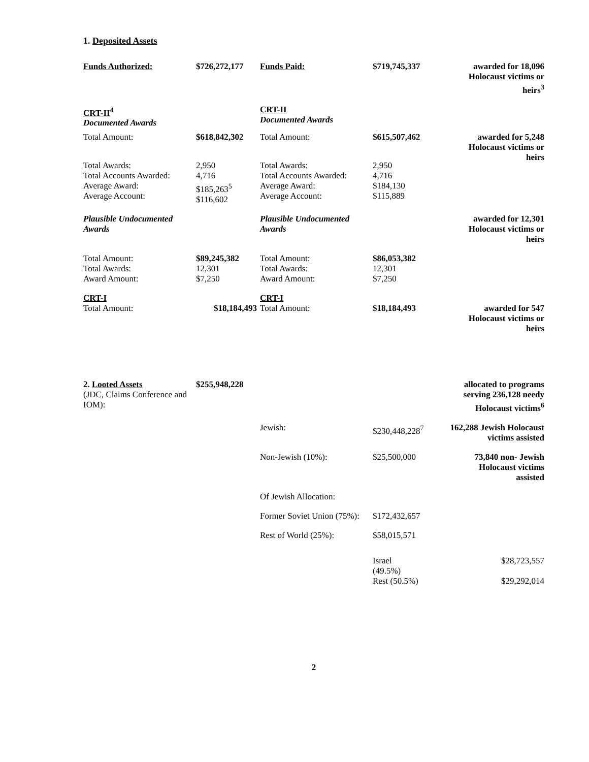1. Deposited Assets
| Funds Authorized: | $726,272,177 | Funds Paid: | $719,745,337 | awarded for 18,096 Holocaust victims or heirs<sup>3</sup> |
| CRT-II<sup>4</sup> Documented Awards | | CRT-II Documented Awards | | |
| Total Amount: | $618,842,302 | Total Amount: | $615,507,462 | awarded for 5,248 Holocaust victims or heirs |
| Total Awards: Total Accounts Awarded: Average Award: Average Account: | 2,950 4,716 $185,263<sup>5</sup> $116,602 | Total Awards: Total Accounts Awarded: Average Award: Average Account: | 2,950 4,716 $184,130 $115,889 | |
| Plausible Undocumented Awards | | Plausible Undocumented Awards | | awarded for 12,301 Holocaust victims or heirs |
| Total Amount: Total Awards: Award Amount: | $89,245,382 12,301 $7,250 | Total Amount: Total Awards: Award Amount: | $86,053,382 12,301 $7,250 | |
| CRT-I Total Amount: | $18,184,493 | CRT-I Total Amount: | $18,184,493 | awarded for 547 Holocaust victims or heirs |
| 2. Looted Assets (JDC, Claims Conference and IOM): | $255,948,228 | | | allocated to programs serving 236,128 needy Holocaust victims<sup>6</sup> |
| | | Jewish: | $230,448,228<sup>7</sup> | 162,288 Jewish Holocaust victims assisted |
| | | Non-Jewish (10%): | $25,500,000 | 73,840 non- Jewish Holocaust victims assisted |
| | | Of Jewish Allocation: | | |
| | | Former Soviet Union (75%): | $172,432,657 | |
| | | Rest of World (25%): | $58,015,571 | |
| | | | Israel (49.5%) | $28,723,557 |
| | | | Rest (50.5%) | $29,292,014 |
2